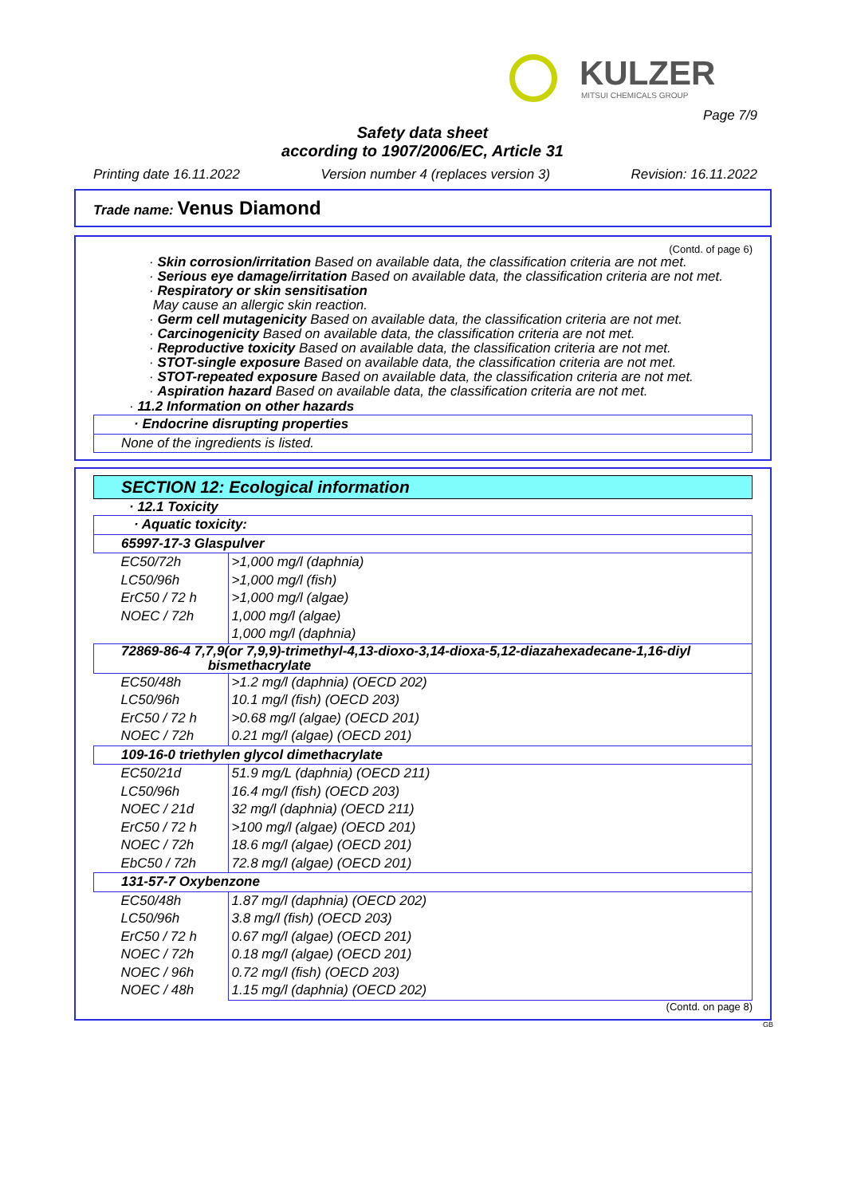KULZER
MITSUI CHEMICALS GROUP
Page 7/9
Safety data sheet
according to 1907/2006/EC, Article 31
Printing date 16.11.2022 Version number 4 (replaces version 3) Revision: 16.11.2022
Trade name: Venus Diamond
(Contd. of page 6)
· Skin corrosion/irritation Based on available data, the classification criteria are not met.
· Serious eye damage/irritation Based on available data, the classification criteria are not met.
· Respiratory or skin sensitisation
May cause an allergic skin reaction.
· Germ cell mutagenicity Based on available data, the classification criteria are not met.
· Carcinogenicity Based on available data, the classification criteria are not met.
· Reproductive toxicity Based on available data, the classification criteria are not met.
· STOT-single exposure Based on available data, the classification criteria are not met.
· STOT-repeated exposure Based on available data, the classification criteria are not met.
· Aspiration hazard Based on available data, the classification criteria are not met.
· 11.2 Information on other hazards
| · Endocrine disrupting properties |
| None of the ingredients is listed. |
SECTION 12: Ecological information
· 12.1 Toxicity
| · Aquatic toxicity: | |
| 65997-17-3 Glaspulver | |
| EC50/72h LC50/96h ErC50 / 72 h NOEC / 72h | >1,000 mg/l (daphnia) >1,000 mg/l (fish) >1,000 mg/l (algae) 1,000 mg/l (algae) 1,000 mg/l (daphnia) |
| 72869-86-4 7,7,9(or 7,9,9)-trimethyl-4,13-dioxo-3,14-dioxa-5,12-diazahexadecane-1,16-diyl bismethacrylate | |
| EC50/48h LC50/96h ErC50 / 72 h NOEC / 72h | >1.2 mg/l (daphnia) (OECD 202) 10.1 mg/l (fish) (OECD 203) >0.68 mg/l (algae) (OECD 201) 0.21 mg/l (algae) (OECD 201) |
| 109-16-0 triethylen glycol dimethacrylate | |
| EC50/21d LC50/96h NOEC / 21d ErC50 / 72 h NOEC / 72h EbC50 / 72h | 51.9 mg/L (daphnia) (OECD 211) 16.4 mg/l (fish) (OECD 203) 32 mg/l (daphnia) (OECD 211) >100 mg/l (algae) (OECD 201) 18.6 mg/l (algae) (OECD 201) 72.8 mg/l (algae) (OECD 201) |
| 131-57-7 Oxybenzone | |
| EC50/48h LC50/96h ErC50 / 72 h NOEC / 72h NOEC / 96h NOEC / 48h | 1.87 mg/l (daphnia) (OECD 202) 3.8 mg/l (fish) (OECD 203) 0.67 mg/l (algae) (OECD 201) 0.18 mg/l (algae) (OECD 201) 0.72 mg/l (fish) (OECD 203) 1.15 mg/l (daphnia) (OECD 202) |
(Contd. on page 8)
GB